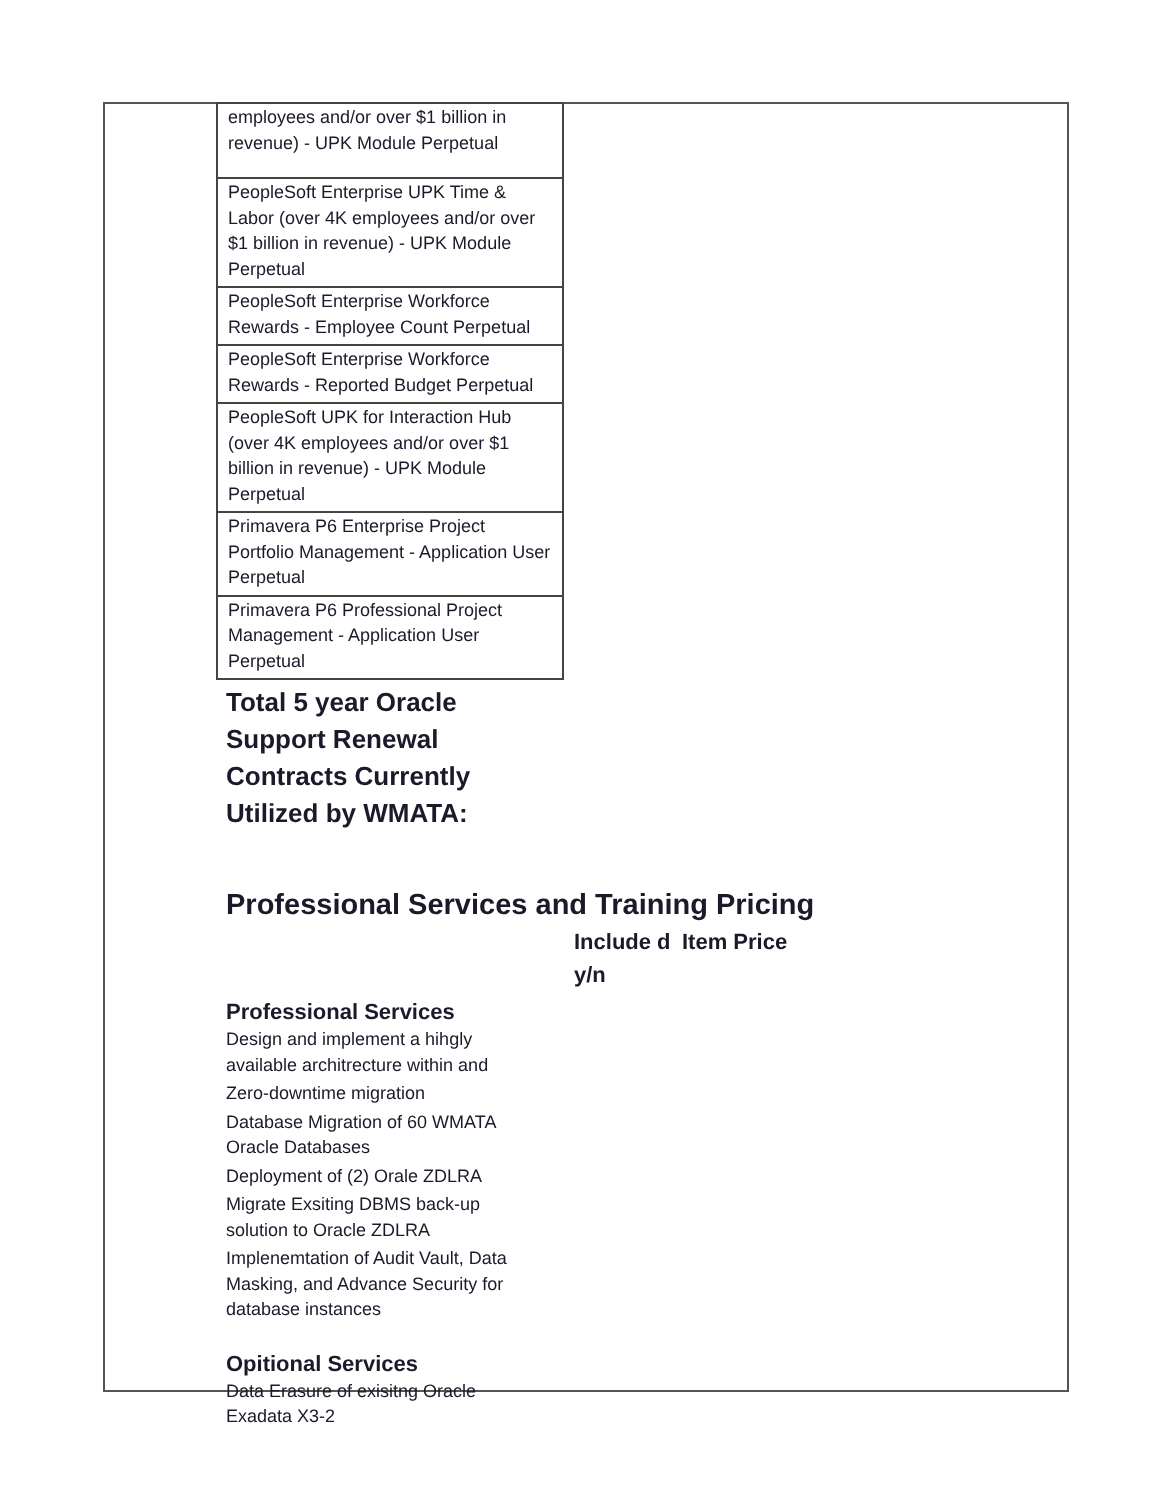| employees and/or over $1 billion in revenue) - UPK Module Perpetual |
| PeopleSoft Enterprise UPK Time & Labor (over 4K employees and/or over $1 billion in revenue) - UPK Module Perpetual |
| PeopleSoft Enterprise Workforce Rewards - Employee Count Perpetual |
| PeopleSoft Enterprise Workforce Rewards - Reported Budget Perpetual |
| PeopleSoft UPK for Interaction Hub (over 4K employees and/or over $1 billion in revenue) - UPK Module Perpetual |
| Primavera P6 Enterprise Project Portfolio Management - Application User Perpetual |
| Primavera P6 Professional Project Management - Application User Perpetual |
Total 5 year Oracle Support Renewal Contracts Currently Utilized by WMATA:
Professional Services and Training Pricing
Include d y/n
Item Price
Professional Services
Design and implement a hihgly available architrecture within and
Zero-downtime migration
Database Migration of 60 WMATA Oracle Databases
Deployment of (2) Orale ZDLRA
Migrate Exsiting DBMS back-up solution to Oracle ZDLRA
Implenemtation of Audit Vault, Data Masking, and Advance Security for database instances
Opitional Services
Data Erasure of exisitng Oracle Exadata X3-2